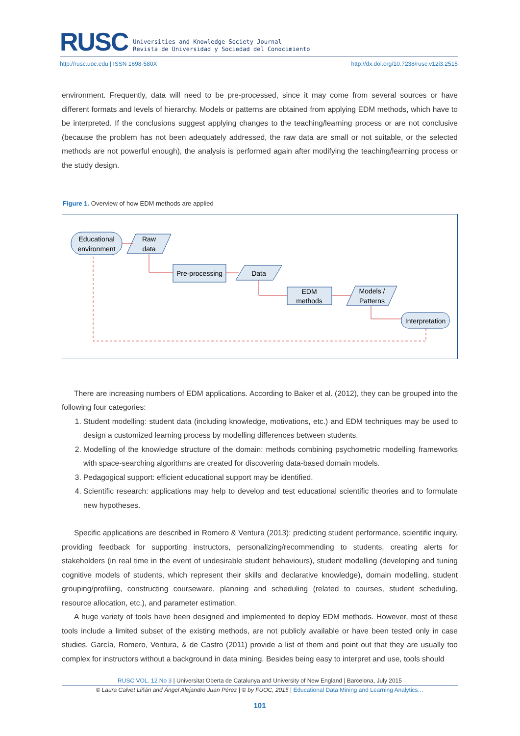RUSC
Universities and Knowledge Society Journal
Revista de Universidad y Sociedad del Conocimiento
http://rusc.uoc.edu | ISSN 1698-580X http://dx.doi.org/10.7238/rusc.v12i3.2515
environment. Frequently, data will need to be pre-processed, since it may come from several sources or have different formats and levels of hierarchy. Models or patterns are obtained from applying EDM methods, which have to be interpreted. If the conclusions suggest applying changes to the teaching/learning process or are not conclusive (because the problem has not been adequately addressed, the raw data are small or not suitable, or the selected methods are not powerful enough), the analysis is performed again after modifying the teaching/learning process or the study design.
Figure 1. Overview of how EDM methods are applied
Educational
environment
Raw
data
Pre-processing
Data
EDM
methods
Models /
Patterns
Interpretation
There are increasing numbers of EDM applications. According to Baker et al. (2012), they can be grouped into the following four categories:
1. Student modelling: student data (including knowledge, motivations, etc.) and EDM techniques may be used to design a customized learning process by modelling differences between students.
2. Modelling of the knowledge structure of the domain: methods combining psychometric modelling frameworks with space-searching algorithms are created for discovering data-based domain models.
3. Pedagogical support: efficient educational support may be identified.
4. Scientific research: applications may help to develop and test educational scientific theories and to formulate new hypotheses.
Specific applications are described in Romero & Ventura (2013): predicting student performance, scientific inquiry, providing feedback for supporting instructors, personalizing/recommending to students, creating alerts for stakeholders (in real time in the event of undesirable student behaviours), student modelling (developing and tuning cognitive models of students, which represent their skills and declarative knowledge), domain modelling, student grouping/profiling, constructing courseware, planning and scheduling (related to courses, student scheduling, resource allocation, etc.), and parameter estimation.
A huge variety of tools have been designed and implemented to deploy EDM methods. However, most of these tools include a limited subset of the existing methods, are not publicly available or have been tested only in case studies. García, Romero, Ventura, & de Castro (2011) provide a list of them and point out that they are usually too complex for instructors without a background in data mining. Besides being easy to interpret and use, tools should
RUSC VOL. 12 No 3 | Universitat Oberta de Catalunya and University of New England | Barcelona, July 2015
© Laura Calvet Liñán and Ángel Alejandro Juan Pérez | © by FUOC, 2015 | Educational Data Mining and Learning Analytics…
101